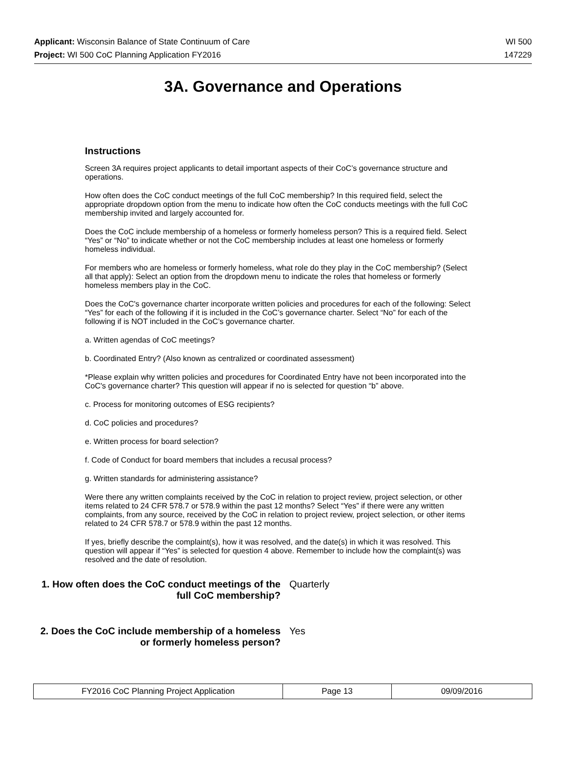Applicant: Wisconsin Balance of State Continuum of Care WI 500
Project: WI 500 CoC Planning Application FY2016 147229
3A. Governance and Operations
Instructions
Screen 3A requires project applicants to detail important aspects of their CoC’s governance structure and operations.
How often does the CoC conduct meetings of the full CoC membership? In this required field, select the appropriate dropdown option from the menu to indicate how often the CoC conducts meetings with the full CoC membership invited and largely accounted for.
Does the CoC include membership of a homeless or formerly homeless person? This is a required field. Select “Yes” or “No” to indicate whether or not the CoC membership includes at least one homeless or formerly homeless individual.
For members who are homeless or formerly homeless, what role do they play in the CoC membership? (Select all that apply): Select an option from the dropdown menu to indicate the roles that homeless or formerly homeless members play in the CoC.
Does the CoC's governance charter incorporate written policies and procedures for each of the following: Select “Yes” for each of the following if it is included in the CoC’s governance charter. Select “No” for each of the following if is NOT included in the CoC’s governance charter.
a. Written agendas of CoC meetings?
b. Coordinated Entry? (Also known as centralized or coordinated assessment)
*Please explain why written policies and procedures for Coordinated Entry have not been incorporated into the CoC's governance charter? This question will appear if no is selected for question “b” above.
c. Process for monitoring outcomes of ESG recipients?
d. CoC policies and procedures?
e. Written process for board selection?
f. Code of Conduct for board members that includes a recusal process?
g. Written standards for administering assistance?
Were there any written complaints received by the CoC in relation to project review, project selection, or other items related to 24 CFR 578.7 or 578.9 within the past 12 months? Select “Yes” if there were any written complaints, from any source, received by the CoC in relation to project review, project selection, or other items related to 24 CFR 578.7 or 578.9 within the past 12 months.
If yes, briefly describe the complaint(s), how it was resolved, and the date(s) in which it was resolved. This question will appear if “Yes” is selected for question 4 above. Remember to include how the complaint(s) was resolved and the date of resolution.
1. How often does the CoC conduct meetings of the full CoC membership?
Quarterly
2. Does the CoC include membership of a homeless or formerly homeless person?
Yes
| FY2016 CoC Planning Project Application | Page 13 | 09/09/2016 |